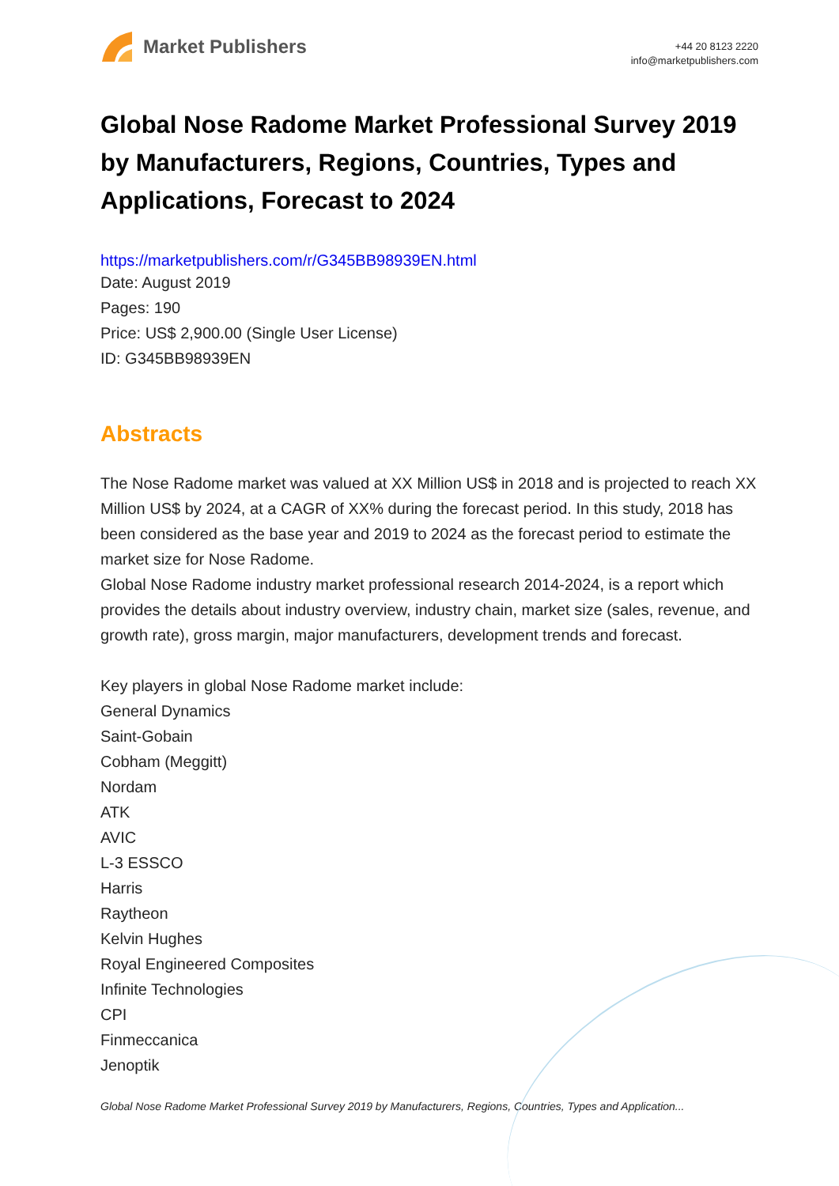Market Publishers
+44 20 8123 2220
info@marketpublishers.com
Global Nose Radome Market Professional Survey 2019 by Manufacturers, Regions, Countries, Types and Applications, Forecast to 2024
https://marketpublishers.com/r/G345BB98939EN.html
Date: August 2019
Pages: 190
Price: US$ 2,900.00 (Single User License)
ID: G345BB98939EN
Abstracts
The Nose Radome market was valued at XX Million US$ in 2018 and is projected to reach XX Million US$ by 2024, at a CAGR of XX% during the forecast period. In this study, 2018 has been considered as the base year and 2019 to 2024 as the forecast period to estimate the market size for Nose Radome.
Global Nose Radome industry market professional research 2014-2024, is a report which provides the details about industry overview, industry chain, market size (sales, revenue, and growth rate), gross margin, major manufacturers, development trends and forecast.
Key players in global Nose Radome market include:
General Dynamics
Saint-Gobain
Cobham (Meggitt)
Nordam
ATK
AVIC
L-3 ESSCO
Harris
Raytheon
Kelvin Hughes
Royal Engineered Composites
Infinite Technologies
CPI
Finmeccanica
Jenoptik
Global Nose Radome Market Professional Survey 2019 by Manufacturers, Regions, Countries, Types and Application...